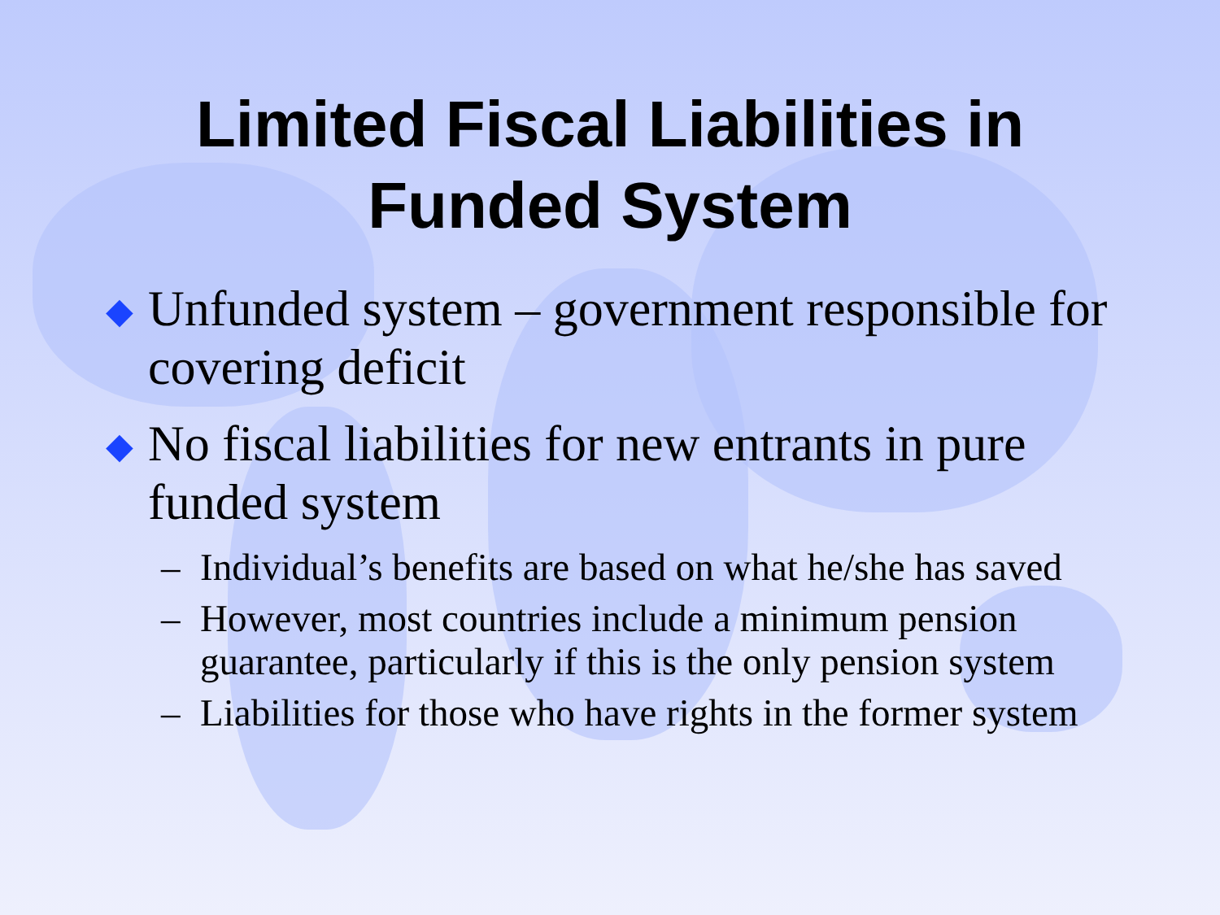Limited Fiscal Liabilities in
Funded System
◆ Unfunded system – government responsible for covering deficit
◆ No fiscal liabilities for new entrants in pure funded system
– Individual’s benefits are based on what he/she has saved
– However, most countries include a minimum pension guarantee, particularly if this is the only pension system
– Liabilities for those who have rights in the former system